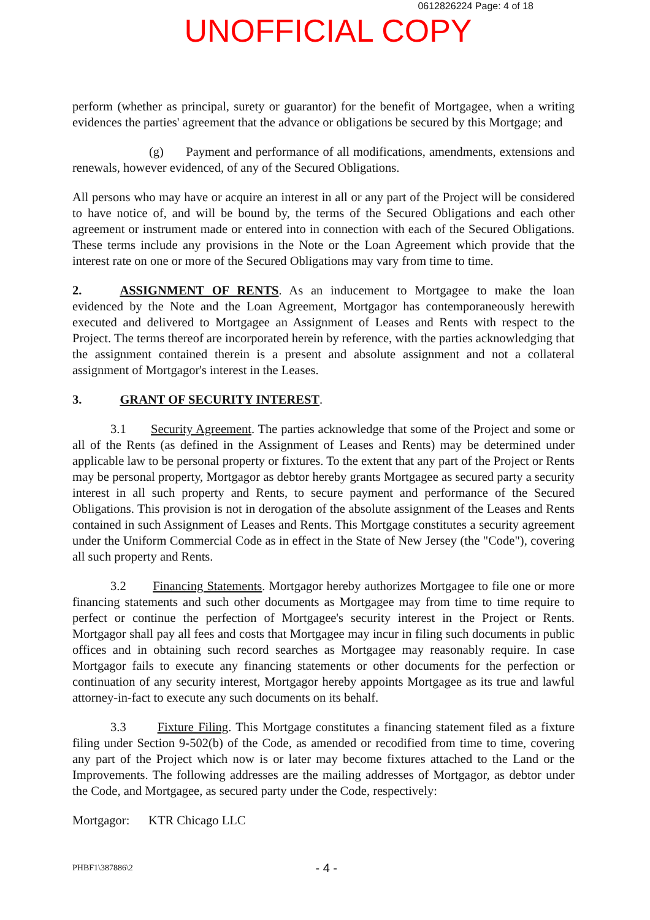0612826224 Page: 4 of 18
UNOFFICIAL COPY
perform (whether as principal, surety or guarantor) for the benefit of Mortgagee, when a writing evidences the parties' agreement that the advance or obligations be secured by this Mortgage; and
(g) Payment and performance of all modifications, amendments, extensions and renewals, however evidenced, of any of the Secured Obligations.
All persons who may have or acquire an interest in all or any part of the Project will be considered to have notice of, and will be bound by, the terms of the Secured Obligations and each other agreement or instrument made or entered into in connection with each of the Secured Obligations. These terms include any provisions in the Note or the Loan Agreement which provide that the interest rate on one or more of the Secured Obligations may vary from time to time.
2. ASSIGNMENT OF RENTS. As an inducement to Mortgagee to make the loan evidenced by the Note and the Loan Agreement, Mortgagor has contemporaneously herewith executed and delivered to Mortgagee an Assignment of Leases and Rents with respect to the Project. The terms thereof are incorporated herein by reference, with the parties acknowledging that the assignment contained therein is a present and absolute assignment and not a collateral assignment of Mortgagor's interest in the Leases.
3. GRANT OF SECURITY INTEREST.
3.1 Security Agreement. The parties acknowledge that some of the Project and some or all of the Rents (as defined in the Assignment of Leases and Rents) may be determined under applicable law to be personal property or fixtures. To the extent that any part of the Project or Rents may be personal property, Mortgagor as debtor hereby grants Mortgagee as secured party a security interest in all such property and Rents, to secure payment and performance of the Secured Obligations. This provision is not in derogation of the absolute assignment of the Leases and Rents contained in such Assignment of Leases and Rents. This Mortgage constitutes a security agreement under the Uniform Commercial Code as in effect in the State of New Jersey (the "Code"), covering all such property and Rents.
3.2 Financing Statements. Mortgagor hereby authorizes Mortgagee to file one or more financing statements and such other documents as Mortgagee may from time to time require to perfect or continue the perfection of Mortgagee's security interest in the Project or Rents. Mortgagor shall pay all fees and costs that Mortgagee may incur in filing such documents in public offices and in obtaining such record searches as Mortgagee may reasonably require. In case Mortgagor fails to execute any financing statements or other documents for the perfection or continuation of any security interest, Mortgagor hereby appoints Mortgagee as its true and lawful attorney-in-fact to execute any such documents on its behalf.
3.3 Fixture Filing. This Mortgage constitutes a financing statement filed as a fixture filing under Section 9-502(b) of the Code, as amended or recodified from time to time, covering any part of the Project which now is or later may become fixtures attached to the Land or the Improvements. The following addresses are the mailing addresses of Mortgagor, as debtor under the Code, and Mortgagee, as secured party under the Code, respectively:
Mortgagor: KTR Chicago LLC
PHBF1\387886\2 - 4 -